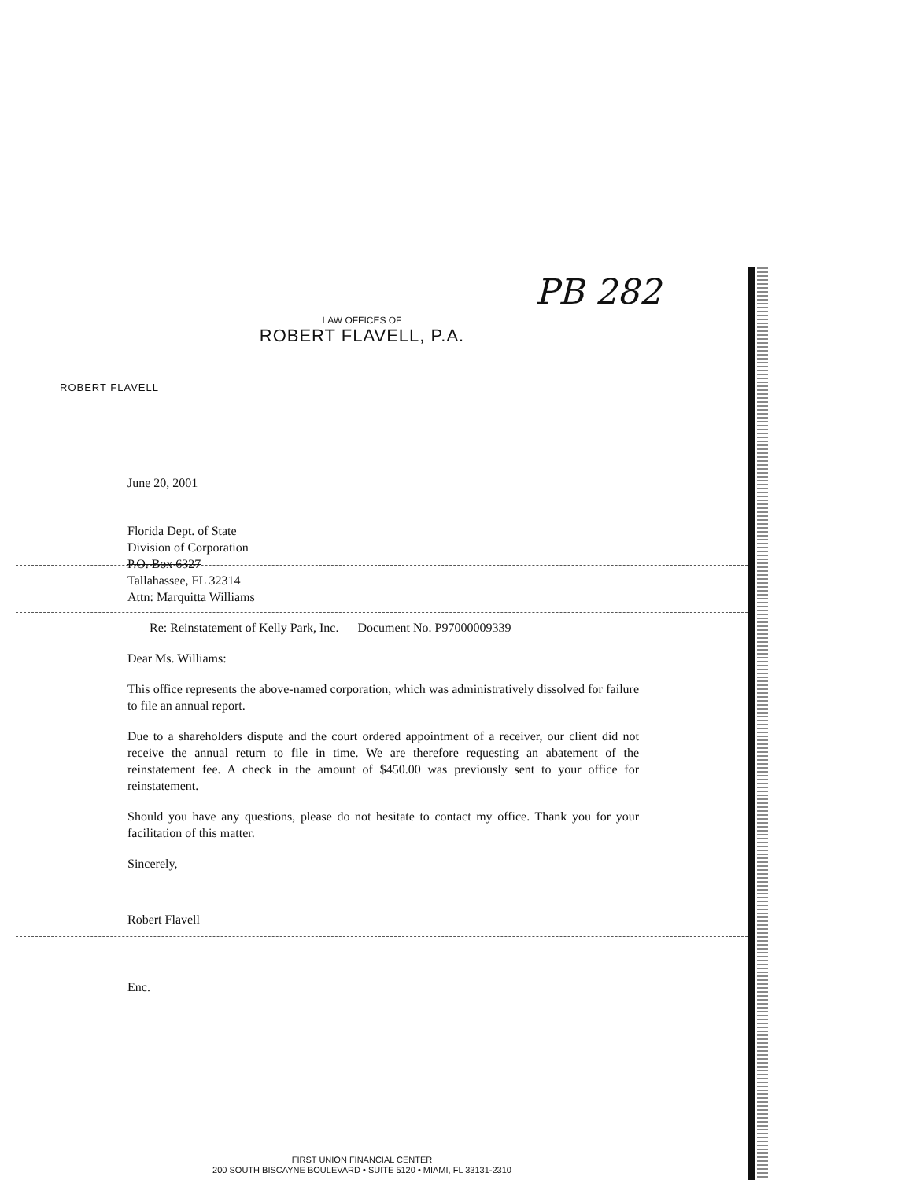PB 282
LAW OFFICES OF
ROBERT FLAVELL, P.A.
ROBERT FLAVELL
June 20, 2001
Florida Dept. of State
Division of Corporation
P.O. Box 6327
Tallahassee, FL 32314
Attn: Marquitta Williams
Re: Reinstatement of Kelly Park, Inc. Document No. P97000009339
Dear Ms. Williams:
This office represents the above-named corporation, which was administratively dissolved for failure to file an annual report.
Due to a shareholders dispute and the court ordered appointment of a receiver, our client did not receive the annual return to file in time. We are therefore requesting an abatement of the reinstatement fee. A check in the amount of $450.00 was previously sent to your office for reinstatement.
Should you have any questions, please do not hesitate to contact my office. Thank you for your facilitation of this matter.
Sincerely,
Robert Flavell
Enc.
FIRST UNION FINANCIAL CENTER
200 SOUTH BISCAYNE BOULEVARD • SUITE 5120 • MIAMI, FL 33131-2310